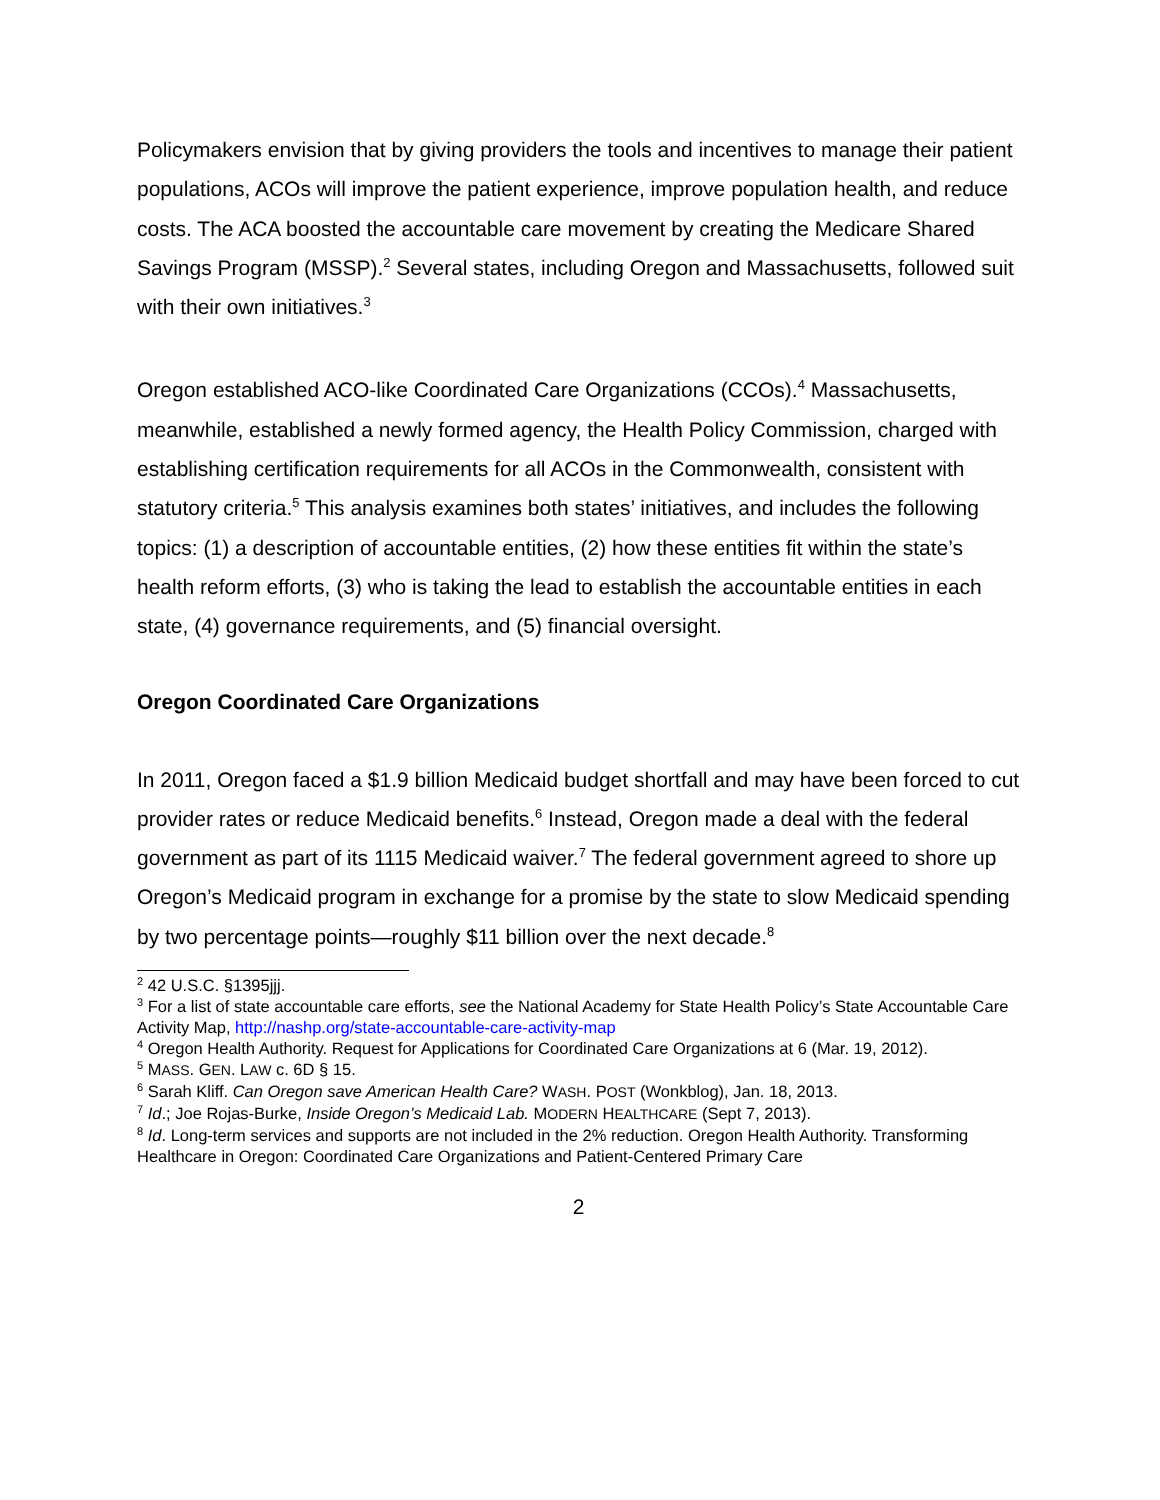Policymakers envision that by giving providers the tools and incentives to manage their patient populations, ACOs will improve the patient experience, improve population health, and reduce costs. The ACA boosted the accountable care movement by creating the Medicare Shared Savings Program (MSSP).<sup>2</sup> Several states, including Oregon and Massachusetts, followed suit with their own initiatives.<sup>3</sup>
Oregon established ACO-like Coordinated Care Organizations (CCOs).<sup>4</sup> Massachusetts, meanwhile, established a newly formed agency, the Health Policy Commission, charged with establishing certification requirements for all ACOs in the Commonwealth, consistent with statutory criteria.<sup>5</sup> This analysis examines both states’ initiatives, and includes the following topics: (1) a description of accountable entities, (2) how these entities fit within the state’s health reform efforts, (3) who is taking the lead to establish the accountable entities in each state, (4) governance requirements, and (5) financial oversight.
Oregon Coordinated Care Organizations
In 2011, Oregon faced a $1.9 billion Medicaid budget shortfall and may have been forced to cut provider rates or reduce Medicaid benefits.<sup>6</sup> Instead, Oregon made a deal with the federal government as part of its 1115 Medicaid waiver.<sup>7</sup> The federal government agreed to shore up Oregon’s Medicaid program in exchange for a promise by the state to slow Medicaid spending by two percentage points—roughly $11 billion over the next decade.<sup>8</sup>
<sup>2</sup> 42 U.S.C. §1395jjj.
<sup>3</sup> For a list of state accountable care efforts, see the National Academy for State Health Policy’s State Accountable Care Activity Map, http://nashp.org/state-accountable-care-activity-map
<sup>4</sup> Oregon Health Authority. Request for Applications for Coordinated Care Organizations at 6 (Mar. 19, 2012).
<sup>5</sup> MASS. GEN. LAW c. 6D § 15.
<sup>6</sup> Sarah Kliff. Can Oregon save American Health Care? WASH. POST (Wonkblog), Jan. 18, 2013.
<sup>7</sup> Id.; Joe Rojas-Burke, Inside Oregon’s Medicaid Lab. MODERN HEALTHCARE (Sept 7, 2013).
<sup>8</sup> Id. Long-term services and supports are not included in the 2% reduction. Oregon Health Authority. Transforming Healthcare in Oregon: Coordinated Care Organizations and Patient-Centered Primary Care
2